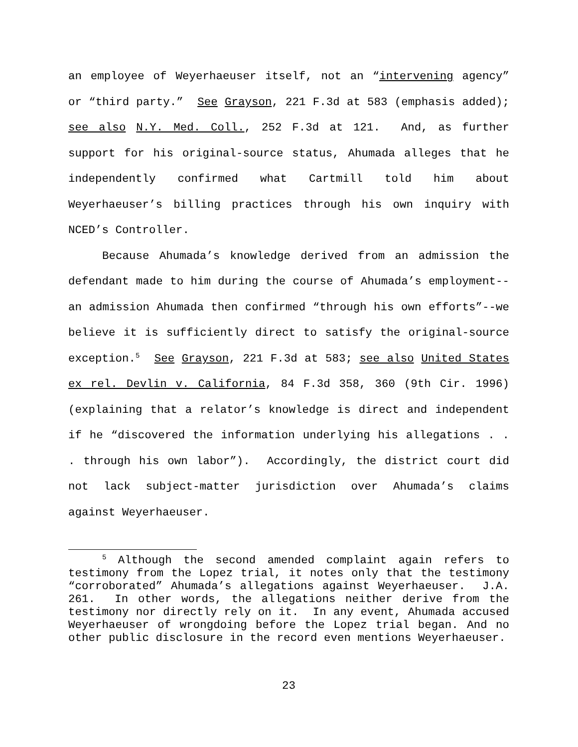an employee of Weyerhaeuser itself, not an “intervening agency” or “third party.” See Grayson, 221 F.3d at 583 (emphasis added); see also N.Y. Med. Coll., 252 F.3d at 121. And, as further support for his original-source status, Ahumada alleges that he independently confirmed what Cartmill told him about Weyerhaeuser’s billing practices through his own inquiry with NCED’s Controller.
Because Ahumada’s knowledge derived from an admission the defendant made to him during the course of Ahumada’s employment--an admission Ahumada then confirmed “through his own efforts”--we believe it is sufficiently direct to satisfy the original-source exception.<sup>5</sup> See Grayson, 221 F.3d at 583; see also United States ex rel. Devlin v. California, 84 F.3d 358, 360 (9th Cir. 1996) (explaining that a relator’s knowledge is direct and independent if he “discovered the information underlying his allegations . . . through his own labor”). Accordingly, the district court did not lack subject-matter jurisdiction over Ahumada’s claims against Weyerhaeuser.
<sup>5</sup> Although the second amended complaint again refers to testimony from the Lopez trial, it notes only that the testimony “corroborated” Ahumada’s allegations against Weyerhaeuser. J.A. 261. In other words, the allegations neither derive from the testimony nor directly rely on it. In any event, Ahumada accused Weyerhaeuser of wrongdoing before the Lopez trial began. And no other public disclosure in the record even mentions Weyerhaeuser.
23